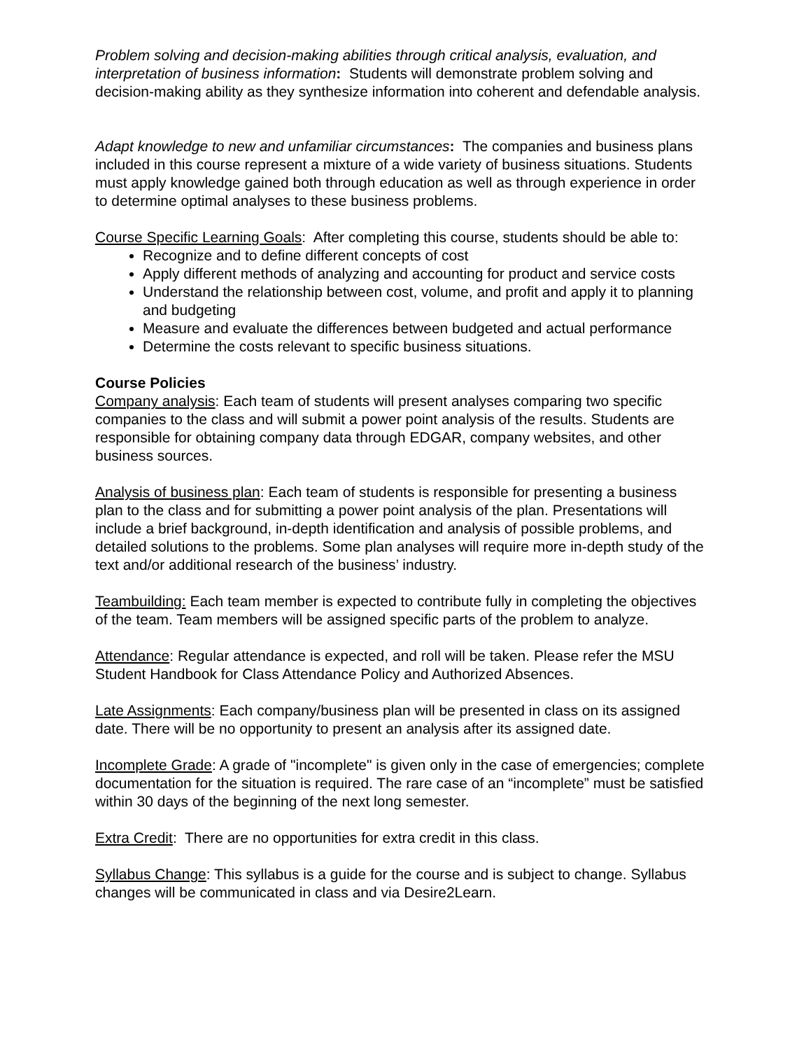Problem solving and decision-making abilities through critical analysis, evaluation, and interpretation of business information: Students will demonstrate problem solving and decision-making ability as they synthesize information into coherent and defendable analysis.
Adapt knowledge to new and unfamiliar circumstances: The companies and business plans included in this course represent a mixture of a wide variety of business situations. Students must apply knowledge gained both through education as well as through experience in order to determine optimal analyses to these business problems.
Course Specific Learning Goals: After completing this course, students should be able to:
Recognize and to define different concepts of cost
Apply different methods of analyzing and accounting for product and service costs
Understand the relationship between cost, volume, and profit and apply it to planning and budgeting
Measure and evaluate the differences between budgeted and actual performance
Determine the costs relevant to specific business situations.
Course Policies
Company analysis: Each team of students will present analyses comparing two specific companies to the class and will submit a power point analysis of the results. Students are responsible for obtaining company data through EDGAR, company websites, and other business sources.
Analysis of business plan: Each team of students is responsible for presenting a business plan to the class and for submitting a power point analysis of the plan. Presentations will include a brief background, in-depth identification and analysis of possible problems, and detailed solutions to the problems. Some plan analyses will require more in-depth study of the text and/or additional research of the business’ industry.
Teambuilding: Each team member is expected to contribute fully in completing the objectives of the team. Team members will be assigned specific parts of the problem to analyze.
Attendance: Regular attendance is expected, and roll will be taken. Please refer the MSU Student Handbook for Class Attendance Policy and Authorized Absences.
Late Assignments: Each company/business plan will be presented in class on its assigned date. There will be no opportunity to present an analysis after its assigned date.
Incomplete Grade: A grade of "incomplete" is given only in the case of emergencies; complete documentation for the situation is required. The rare case of an “incomplete” must be satisfied within 30 days of the beginning of the next long semester.
Extra Credit: There are no opportunities for extra credit in this class.
Syllabus Change: This syllabus is a guide for the course and is subject to change. Syllabus changes will be communicated in class and via Desire2Learn.